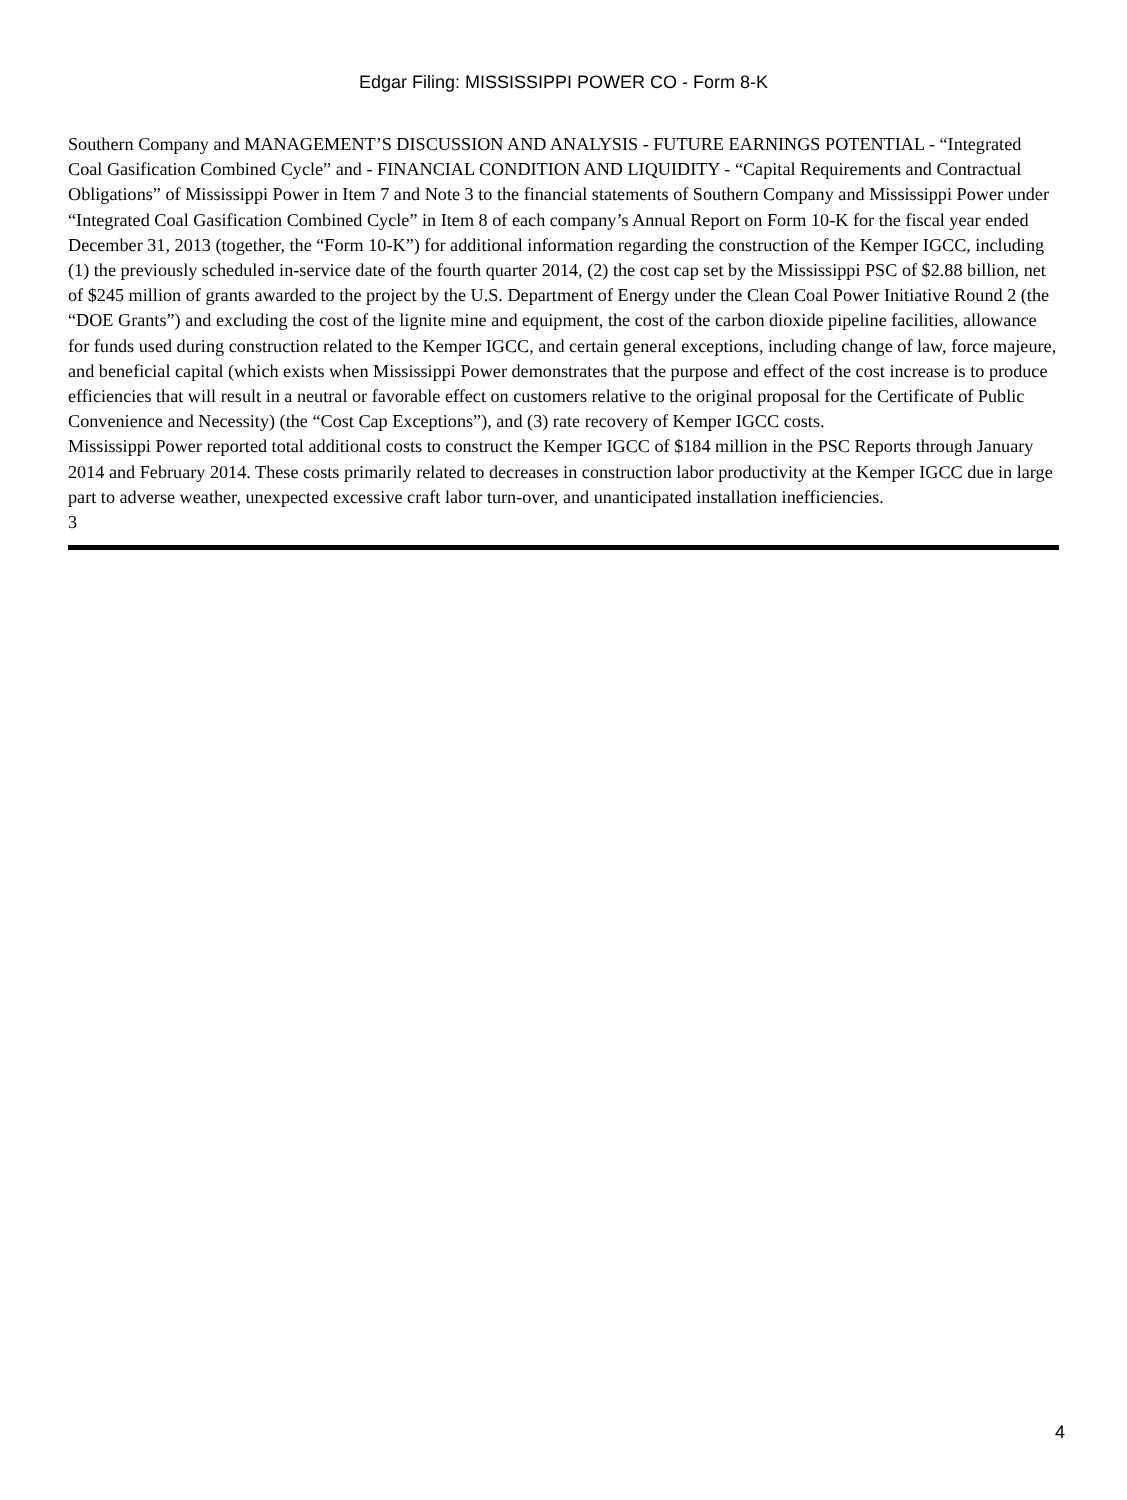Edgar Filing: MISSISSIPPI POWER CO - Form 8-K
Southern Company and MANAGEMENT’S DISCUSSION AND ANALYSIS - FUTURE EARNINGS POTENTIAL - “Integrated Coal Gasification Combined Cycle” and - FINANCIAL CONDITION AND LIQUIDITY - “Capital Requirements and Contractual Obligations” of Mississippi Power in Item 7 and Note 3 to the financial statements of Southern Company and Mississippi Power under “Integrated Coal Gasification Combined Cycle” in Item 8 of each company’s Annual Report on Form 10-K for the fiscal year ended December 31, 2013 (together, the “Form 10-K”) for additional information regarding the construction of the Kemper IGCC, including (1) the previously scheduled in-service date of the fourth quarter 2014, (2) the cost cap set by the Mississippi PSC of $2.88 billion, net of $245 million of grants awarded to the project by the U.S. Department of Energy under the Clean Coal Power Initiative Round 2 (the “DOE Grants”) and excluding the cost of the lignite mine and equipment, the cost of the carbon dioxide pipeline facilities, allowance for funds used during construction related to the Kemper IGCC, and certain general exceptions, including change of law, force majeure, and beneficial capital (which exists when Mississippi Power demonstrates that the purpose and effect of the cost increase is to produce efficiencies that will result in a neutral or favorable effect on customers relative to the original proposal for the Certificate of Public Convenience and Necessity) (the “Cost Cap Exceptions”), and (3) rate recovery of Kemper IGCC costs.
Mississippi Power reported total additional costs to construct the Kemper IGCC of $184 million in the PSC Reports through January 2014 and February 2014. These costs primarily related to decreases in construction labor productivity at the Kemper IGCC due in large part to adverse weather, unexpected excessive craft labor turn-over, and unanticipated installation inefficiencies.
3
4